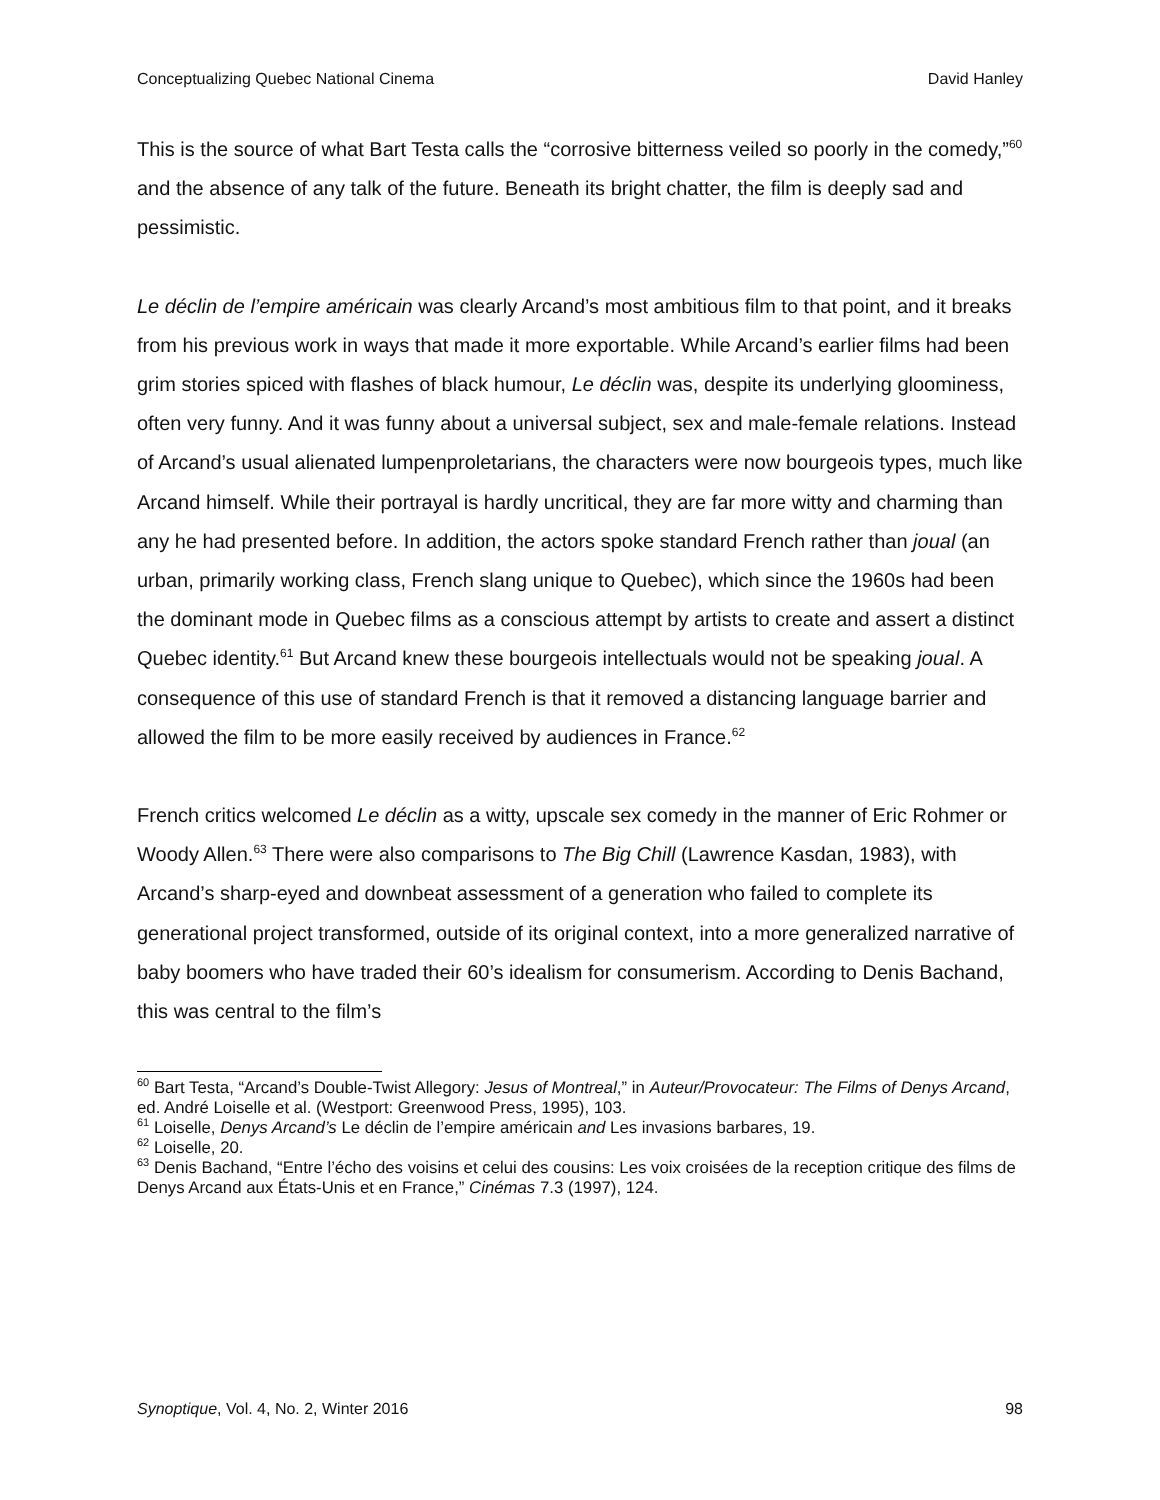Conceptualizing Quebec National Cinema David Hanley
This is the source of what Bart Testa calls the “corrosive bitterness veiled so poorly in the comedy,”<sup>60</sup> and the absence of any talk of the future. Beneath its bright chatter, the film is deeply sad and pessimistic.
Le déclin de l’empire américain was clearly Arcand’s most ambitious film to that point, and it breaks from his previous work in ways that made it more exportable. While Arcand’s earlier films had been grim stories spiced with flashes of black humour, Le déclin was, despite its underlying gloominess, often very funny. And it was funny about a universal subject, sex and male-female relations. Instead of Arcand’s usual alienated lumpenproletarians, the characters were now bourgeois types, much like Arcand himself. While their portrayal is hardly uncritical, they are far more witty and charming than any he had presented before. In addition, the actors spoke standard French rather than joual (an urban, primarily working class, French slang unique to Quebec), which since the 1960s had been the dominant mode in Quebec films as a conscious attempt by artists to create and assert a distinct Quebec identity.<sup>61</sup> But Arcand knew these bourgeois intellectuals would not be speaking joual. A consequence of this use of standard French is that it removed a distancing language barrier and allowed the film to be more easily received by audiences in France.<sup>62</sup>
French critics welcomed Le déclin as a witty, upscale sex comedy in the manner of Eric Rohmer or Woody Allen.<sup>63</sup> There were also comparisons to The Big Chill (Lawrence Kasdan, 1983), with Arcand’s sharp-eyed and downbeat assessment of a generation who failed to complete its generational project transformed, outside of its original context, into a more generalized narrative of baby boomers who have traded their 60’s idealism for consumerism. According to Denis Bachand, this was central to the film’s
<sup>60</sup> Bart Testa, “Arcand’s Double-Twist Allegory: Jesus of Montreal,” in Auteur/Provocateur: The Films of Denys Arcand, ed. André Loiselle et al. (Westport: Greenwood Press, 1995), 103.
<sup>61</sup> Loiselle, Denys Arcand’s Le déclin de l’empire américain and Les invasions barbares, 19.
<sup>62</sup> Loiselle, 20.
<sup>63</sup> Denis Bachand, “Entre l’écho des voisins et celui des cousins: Les voix croisées de la reception critique des films de Denys Arcand aux États-Unis et en France,” Cinémas 7.3 (1997), 124.
Synoptique, Vol. 4, No. 2, Winter 2016 98